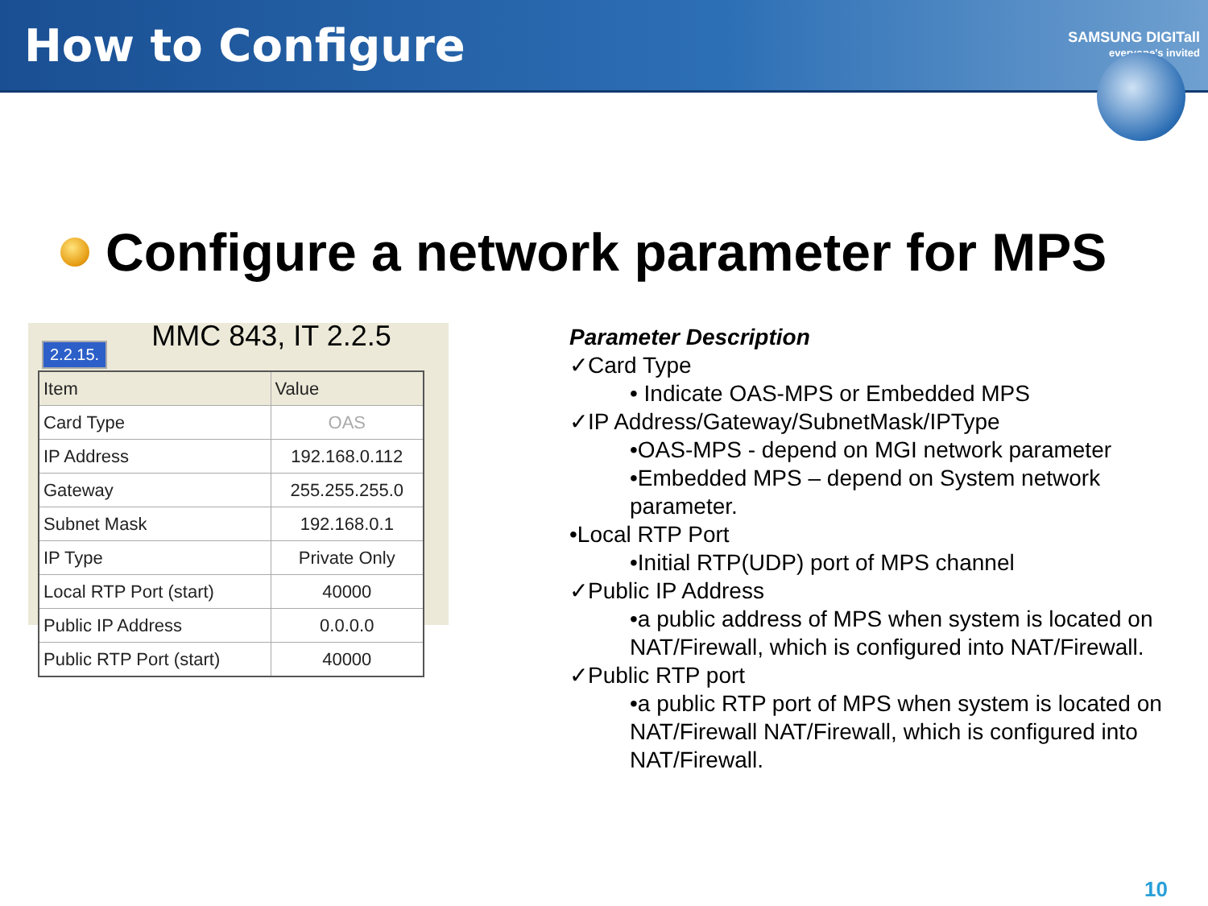How to Configure
SAMSUNG DIGITall
everyone's invited
Configure a network parameter for MPS
2.2.15.
MMC 843, IT 2.2.5
| Item | Value |
| --- | --- |
| Card Type | OAS |
| IP Address | 192.168.0.112 |
| Gateway | 255.255.255.0 |
| Subnet Mask | 192.168.0.1 |
| IP Type | Private Only |
| Local RTP Port (start) | 40000 |
| Public IP Address | 0.0.0.0 |
| Public RTP Port (start) | 40000 |
Parameter Description
✓Card Type
• Indicate OAS-MPS or Embedded MPS
✓IP Address/Gateway/SubnetMask/IPType
•OAS-MPS - depend on MGI network parameter
•Embedded MPS – depend on System network parameter.
•Local RTP Port
•Initial RTP(UDP) port of MPS channel
✓Public IP Address
•a public address of MPS when system is located on NAT/Firewall, which is configured into NAT/Firewall.
✓Public RTP port
•a public RTP port of MPS when system is located on NAT/Firewall NAT/Firewall, which is configured into NAT/Firewall.
10